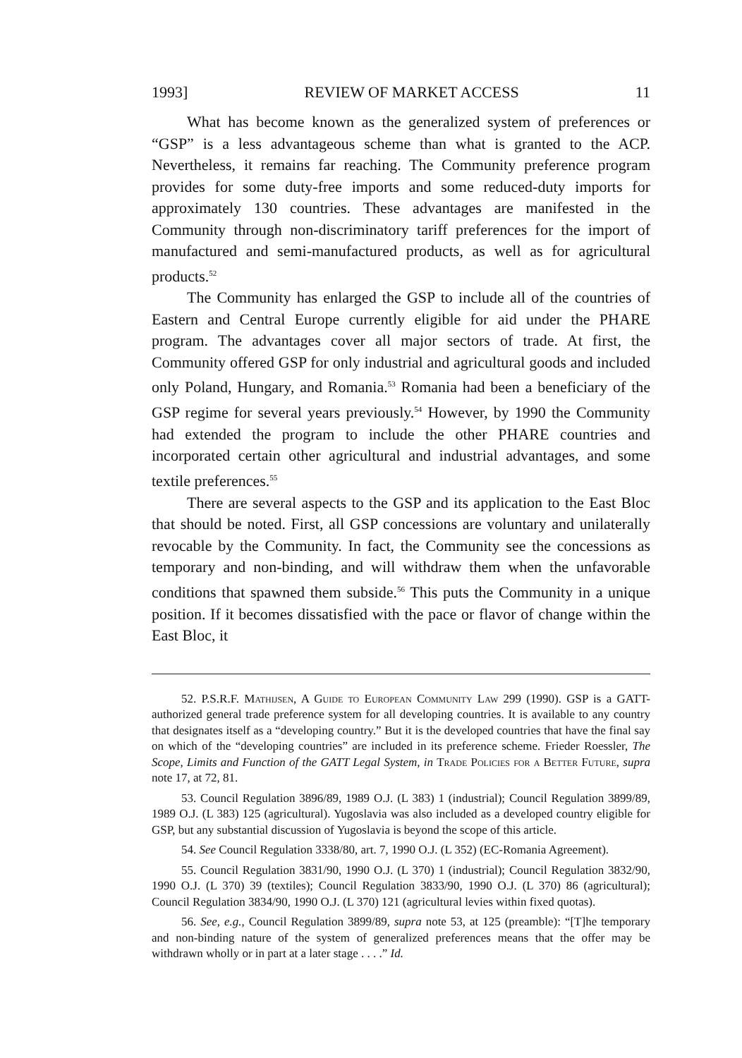1993] REVIEW OF MARKET ACCESS 11
What has become known as the generalized system of preferences or “GSP” is a less advantageous scheme than what is granted to the ACP. Nevertheless, it remains far reaching. The Community preference program provides for some duty-free imports and some reduced-duty imports for approximately 130 countries. These advantages are manifested in the Community through non-discriminatory tariff preferences for the import of manufactured and semi-manufactured products, as well as for agricultural products.<sup>52</sup>
The Community has enlarged the GSP to include all of the countries of Eastern and Central Europe currently eligible for aid under the PHARE program. The advantages cover all major sectors of trade. At first, the Community offered GSP for only industrial and agricultural goods and included only Poland, Hungary, and Romania.<sup>53</sup> Romania had been a beneficiary of the GSP regime for several years previously.<sup>54</sup> However, by 1990 the Community had extended the program to include the other PHARE countries and incorporated certain other agricultural and industrial advantages, and some textile preferences.<sup>55</sup>
There are several aspects to the GSP and its application to the East Bloc that should be noted. First, all GSP concessions are voluntary and unilaterally revocable by the Community. In fact, the Community see the concessions as temporary and non-binding, and will withdraw them when the unfavorable conditions that spawned them subside.<sup>56</sup> This puts the Community in a unique position. If it becomes dissatisfied with the pace or flavor of change within the East Bloc, it
52. P.S.R.F. Mathijsen, A Guide to European Community Law 299 (1990). GSP is a GATT-authorized general trade preference system for all developing countries. It is available to any country that designates itself as a “developing country.” But it is the developed countries that have the final say on which of the “developing countries” are included in its preference scheme. Frieder Roessler, The Scope, Limits and Function of the GATT Legal System, in Trade Policies for a Better Future, supra note 17, at 72, 81.
53. Council Regulation 3896/89, 1989 O.J. (L 383) 1 (industrial); Council Regulation 3899/89, 1989 O.J. (L 383) 125 (agricultural). Yugoslavia was also included as a developed country eligible for GSP, but any substantial discussion of Yugoslavia is beyond the scope of this article.
54. See Council Regulation 3338/80, art. 7, 1990 O.J. (L 352) (EC-Romania Agreement).
55. Council Regulation 3831/90, 1990 O.J. (L 370) 1 (industrial); Council Regulation 3832/90, 1990 O.J. (L 370) 39 (textiles); Council Regulation 3833/90, 1990 O.J. (L 370) 86 (agricultural); Council Regulation 3834/90, 1990 O.J. (L 370) 121 (agricultural levies within fixed quotas).
56. See, e.g., Council Regulation 3899/89, supra note 53, at 125 (preamble): “[T]he temporary and non-binding nature of the system of generalized preferences means that the offer may be withdrawn wholly or in part at a later stage . . . .” Id.